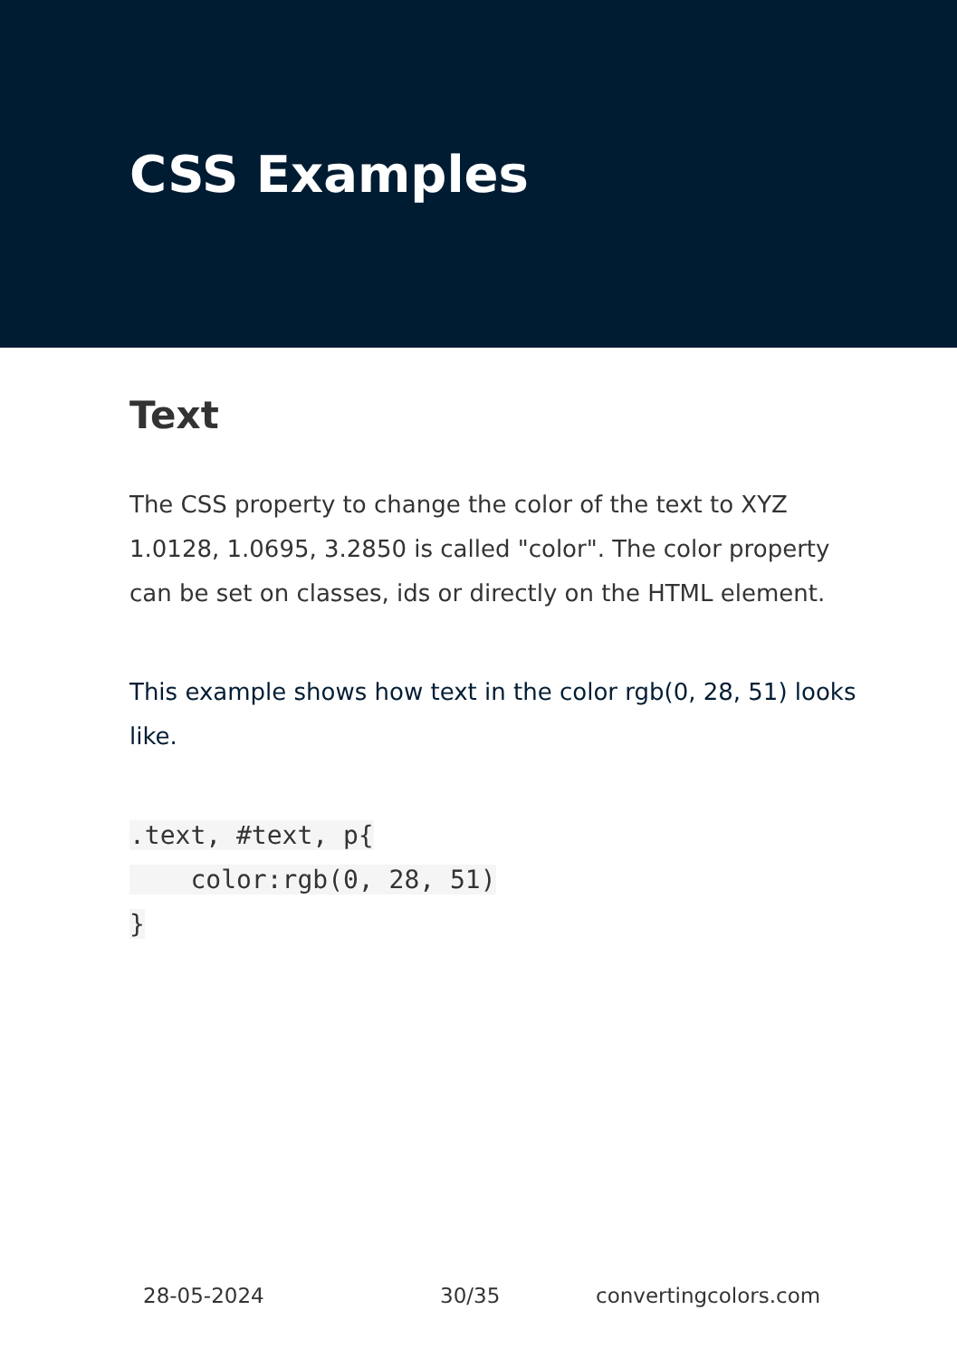CSS Examples
Text
The CSS property to change the color of the text to XYZ 1.0128, 1.0695, 3.2850 is called "color". The color property can be set on classes, ids or directly on the HTML element.
This example shows how text in the color rgb(0, 28, 51) looks like.
.text, #text, p{
    color:rgb(0, 28, 51)
}
28-05-2024 30/35 convertingcolors.com